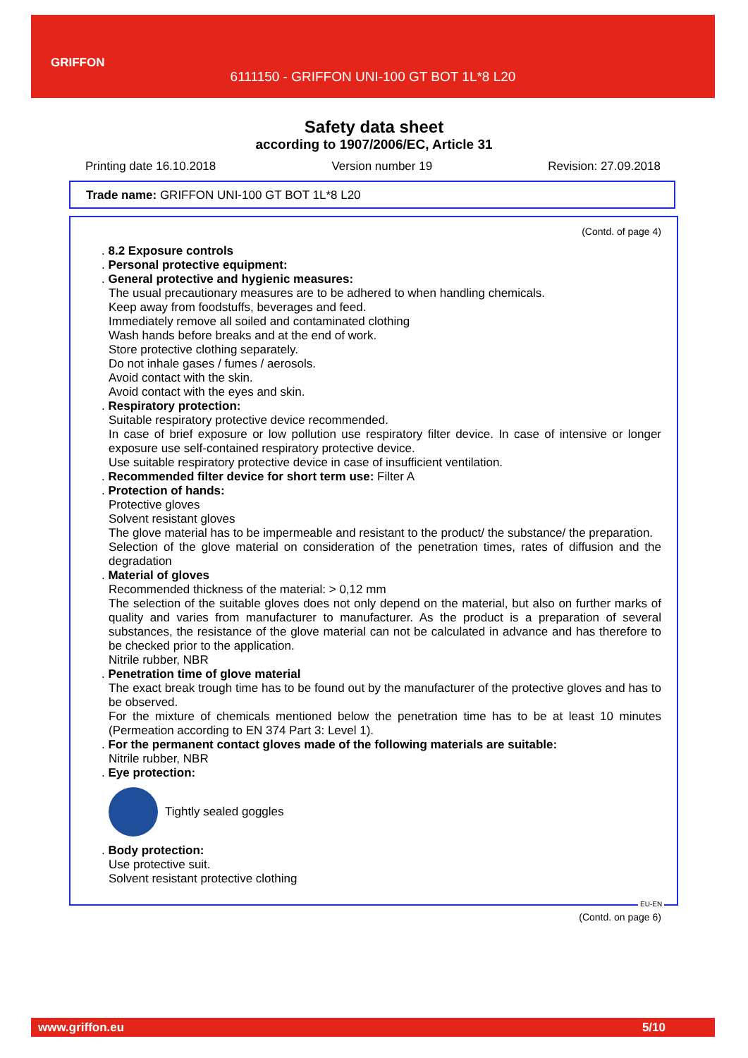GRIFFON
6111150 - GRIFFON UNI-100 GT BOT 1L*8 L20
Safety data sheet
according to 1907/2006/EC, Article 31
Printing date 16.10.2018 Version number 19 Revision: 27.09.2018
Trade name: GRIFFON UNI-100 GT BOT 1L*8 L20
(Contd. of page 4)
. 8.2 Exposure controls
. Personal protective equipment:
. General protective and hygienic measures:
The usual precautionary measures are to be adhered to when handling chemicals.
Keep away from foodstuffs, beverages and feed.
Immediately remove all soiled and contaminated clothing
Wash hands before breaks and at the end of work.
Store protective clothing separately.
Do not inhale gases / fumes / aerosols.
Avoid contact with the skin.
Avoid contact with the eyes and skin.
. Respiratory protection:
Suitable respiratory protective device recommended.
In case of brief exposure or low pollution use respiratory filter device. In case of intensive or longer exposure use self-contained respiratory protective device.
Use suitable respiratory protective device in case of insufficient ventilation.
. Recommended filter device for short term use: Filter A
. Protection of hands:
Protective gloves
Solvent resistant gloves
The glove material has to be impermeable and resistant to the product/ the substance/ the preparation.
Selection of the glove material on consideration of the penetration times, rates of diffusion and the degradation
. Material of gloves
Recommended thickness of the material: > 0,12 mm
The selection of the suitable gloves does not only depend on the material, but also on further marks of quality and varies from manufacturer to manufacturer. As the product is a preparation of several substances, the resistance of the glove material can not be calculated in advance and has therefore to be checked prior to the application.
Nitrile rubber, NBR
. Penetration time of glove material
The exact break trough time has to be found out by the manufacturer of the protective gloves and has to be observed.
For the mixture of chemicals mentioned below the penetration time has to be at least 10 minutes (Permeation according to EN 374 Part 3: Level 1).
. For the permanent contact gloves made of the following materials are suitable:
Nitrile rubber, NBR
. Eye protection:
Tightly sealed goggles
. Body protection:
Use protective suit.
Solvent resistant protective clothing
EU-EN
(Contd. on page 6)
www.griffon.eu 5/10